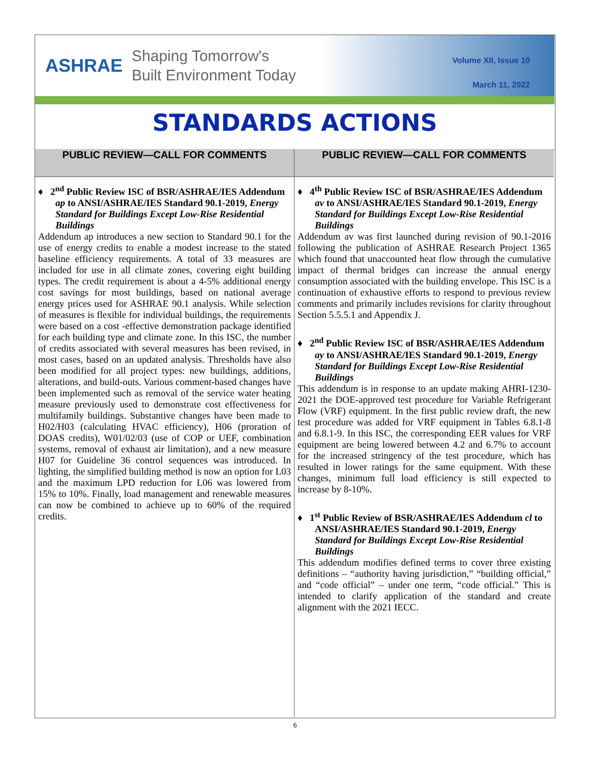ASHRAE
Shaping Tomorrow's
Built Environment Today
Volume XII, Issue 10
March 11, 2022
STANDARDS ACTIONS
PUBLIC REVIEW—CALL FOR COMMENTS
♦ 2<sup>nd</sup> Public Review ISC of BSR/ASHRAE/IES Addendum ap to ANSI/ASHRAE/IES Standard 90.1-2019, Energy Standard for Buildings Except Low-Rise Residential Buildings
Addendum ap introduces a new section to Standard 90.1 for the use of energy credits to enable a modest increase to the stated baseline efficiency requirements. A total of 33 measures are included for use in all climate zones, covering eight building types. The credit requirement is about a 4-5% additional energy cost savings for most buildings, based on national average energy prices used for ASHRAE 90.1 analysis. While selection of measures is flexible for individual buildings, the requirements were based on a cost -effective demonstration package identified for each building type and climate zone. In this ISC, the number of credits associated with several measures has been revised, in most cases, based on an updated analysis. Thresholds have also been modified for all project types: new buildings, additions, alterations, and build-outs. Various comment-based changes have been implemented such as removal of the service water heating measure previously used to demonstrate cost effectiveness for multifamily buildings. Substantive changes have been made to H02/H03 (calculating HVAC efficiency), H06 (proration of DOAS credits), W01/02/03 (use of COP or UEF, combination systems, removal of exhaust air limitation), and a new measure H07 for Guideline 36 control sequences was introduced. In lighting, the simplified building method is now an option for L03 and the maximum LPD reduction for L06 was lowered from 15% to 10%. Finally, load management and renewable measures can now be combined to achieve up to 60% of the required credits.
PUBLIC REVIEW—CALL FOR COMMENTS
♦ 4<sup>th</sup> Public Review ISC of BSR/ASHRAE/IES Addendum av to ANSI/ASHRAE/IES Standard 90.1-2019, Energy Standard for Buildings Except Low-Rise Residential Buildings
Addendum av was first launched during revision of 90.1-2016 following the publication of ASHRAE Research Project 1365 which found that unaccounted heat flow through the cumulative impact of thermal bridges can increase the annual energy consumption associated with the building envelope. This ISC is a continuation of exhaustive efforts to respond to previous review comments and primarily includes revisions for clarity throughout Section 5.5.5.1 and Appendix J.
♦ 2<sup>nd</sup> Public Review ISC of BSR/ASHRAE/IES Addendum ay to ANSI/ASHRAE/IES Standard 90.1-2019, Energy Standard for Buildings Except Low-Rise Residential Buildings
This addendum is in response to an update making AHRI-1230-2021 the DOE-approved test procedure for Variable Refrigerant Flow (VRF) equipment. In the first public review draft, the new test procedure was added for VRF equipment in Tables 6.8.1-8 and 6.8.1-9. In this ISC, the corresponding EER values for VRF equipment are being lowered between 4.2 and 6.7% to account for the increased stringency of the test procedure, which has resulted in lower ratings for the same equipment. With these changes, minimum full load efficiency is still expected to increase by 8-10%.
♦ 1<sup>st</sup> Public Review of BSR/ASHRAE/IES Addendum cl to ANSI/ASHRAE/IES Standard 90.1-2019, Energy Standard for Buildings Except Low-Rise Residential Buildings
This addendum modifies defined terms to cover three existing definitions – “authority having jurisdiction,” “building official,” and “code official” – under one term, “code official.” This is intended to clarify application of the standard and create alignment with the 2021 IECC.
6